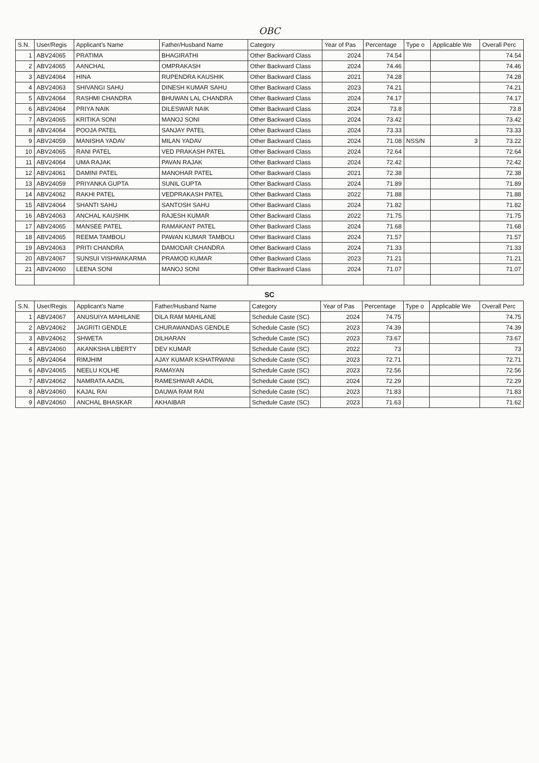OBC
| S.N. | User/Regis | Applicant's Name | Father/Husband Name | Category | Year of Pas | Percentage | Type o | Applicable We | Overall Perc |
| --- | --- | --- | --- | --- | --- | --- | --- | --- | --- |
| 1 | ABV24065 | PRATIMA | BHAGIRATHI | Other Backward Class | 2024 | 74.54 | | | 74.54 |
| 2 | ABV24065 | AANCHAL | OMPRAKASH | Other Backward Class | 2024 | 74.46 | | | 74.46 |
| 3 | ABV24064 | HINA | RUPENDRA KAUSHIK | Other Backward Class | 2021 | 74.28 | | | 74.28 |
| 4 | ABV24063 | SHIVANGI SAHU | DINESH KUMAR SAHU | Other Backward Class | 2023 | 74.21 | | | 74.21 |
| 5 | ABV24064 | RASHMI CHANDRA | BHUWAN LAL CHANDRA | Other Backward Class | 2024 | 74.17 | | | 74.17 |
| 6 | ABV24064 | PRIYA NAIK | DILESWAR NAIK | Other Backward Class | 2024 | 73.8 | | | 73.8 |
| 7 | ABV24065 | KRITIKA SONI | MANOJ SONI | Other Backward Class | 2024 | 73.42 | | | 73.42 |
| 8 | ABV24064 | POOJA PATEL | SANJAY PATEL | Other Backward Class | 2024 | 73.33 | | | 73.33 |
| 9 | ABV24059 | MANISHA YADAV | MILAN YADAV | Other Backward Class | 2024 | 71.08 | NSS/N | 3 | 73.22 |
| 10 | ABV24065 | RANI PATEL | VED PRAKASH PATEL | Other Backward Class | 2024 | 72.64 | | | 72.64 |
| 11 | ABV24064 | UMA RAJAK | PAVAN RAJAK | Other Backward Class | 2024 | 72.42 | | | 72.42 |
| 12 | ABV24061 | DAMINI PATEL | MANOHAR PATEL | Other Backward Class | 2021 | 72.38 | | | 72.38 |
| 13 | ABV24059 | PRIYANKA GUPTA | SUNIL GUPTA | Other Backward Class | 2024 | 71.89 | | | 71.89 |
| 14 | ABV24062 | RAKHI PATEL | VEDPRAKASH PATEL | Other Backward Class | 2022 | 71.88 | | | 71.88 |
| 15 | ABV24064 | SHANTI SAHU | SANTOSH SAHU | Other Backward Class | 2024 | 71.82 | | | 71.82 |
| 16 | ABV24063 | ANCHAL KAUSHIK | RAJESH KUMAR | Other Backward Class | 2022 | 71.75 | | | 71.75 |
| 17 | ABV24065 | MANSEE PATEL | RAMAKANT PATEL | Other Backward Class | 2024 | 71.68 | | | 71.68 |
| 18 | ABV24065 | REEMA TAMBOLI | PAWAN KUMAR TAMBOLI | Other Backward Class | 2024 | 71.57 | | | 71.57 |
| 19 | ABV24063 | PRITI CHANDRA | DAMODAR CHANDRA | Other Backward Class | 2024 | 71.33 | | | 71.33 |
| 20 | ABV24067 | SUNSUI VISHWAKARMA | PRAMOD KUMAR | Other Backward Class | 2023 | 71.21 | | | 71.21 |
| 21 | ABV24060 | LEENA SONI | MANOJ SONI | Other Backward Class | 2024 | 71.07 | | | 71.07 |
SC
| S.N. | User/Regis | Applicant's Name | Father/Husband Name | Category | Year of Pas | Percentage | Type o | Applicable We | Overall Perc |
| --- | --- | --- | --- | --- | --- | --- | --- | --- | --- |
| 1 | ABV24067 | ANUSUIYA MAHILANE | DILA RAM MAHILANE | Schedule Caste (SC) | 2024 | 74.75 | | | 74.75 |
| 2 | ABV24062 | JAGRITI GENDLE | CHURAWANDAS GENDLE | Schedule Caste (SC) | 2023 | 74.39 | | | 74.39 |
| 3 | ABV24062 | SHWETA | DILHARAN | Schedule Caste (SC) | 2023 | 73.67 | | | 73.67 |
| 4 | ABV24060 | AKANKSHA LIBERTY | DEV KUMAR | Schedule Caste (SC) | 2022 | 73 | | | 73 |
| 5 | ABV24064 | RIMJHIM | AJAY KUMAR KSHATRWANI | Schedule Caste (SC) | 2023 | 72.71 | | | 72.71 |
| 6 | ABV24065 | NEELU KOLHE | RAMAYAN | Schedule Caste (SC) | 2023 | 72.56 | | | 72.56 |
| 7 | ABV24062 | NAMRATA AADIL | RAMESHWAR AADIL | Schedule Caste (SC) | 2024 | 72.29 | | | 72.29 |
| 8 | ABV24060 | KAJAL RAI | DAUWA RAM RAI | Schedule Caste (SC) | 2023 | 71.83 | | | 71.83 |
| 9 | ABV24060 | ANCHAL BHASKAR | AKHAIBAR | Schedule Caste (SC) | 2023 | 71.63 | | | 71.62 |